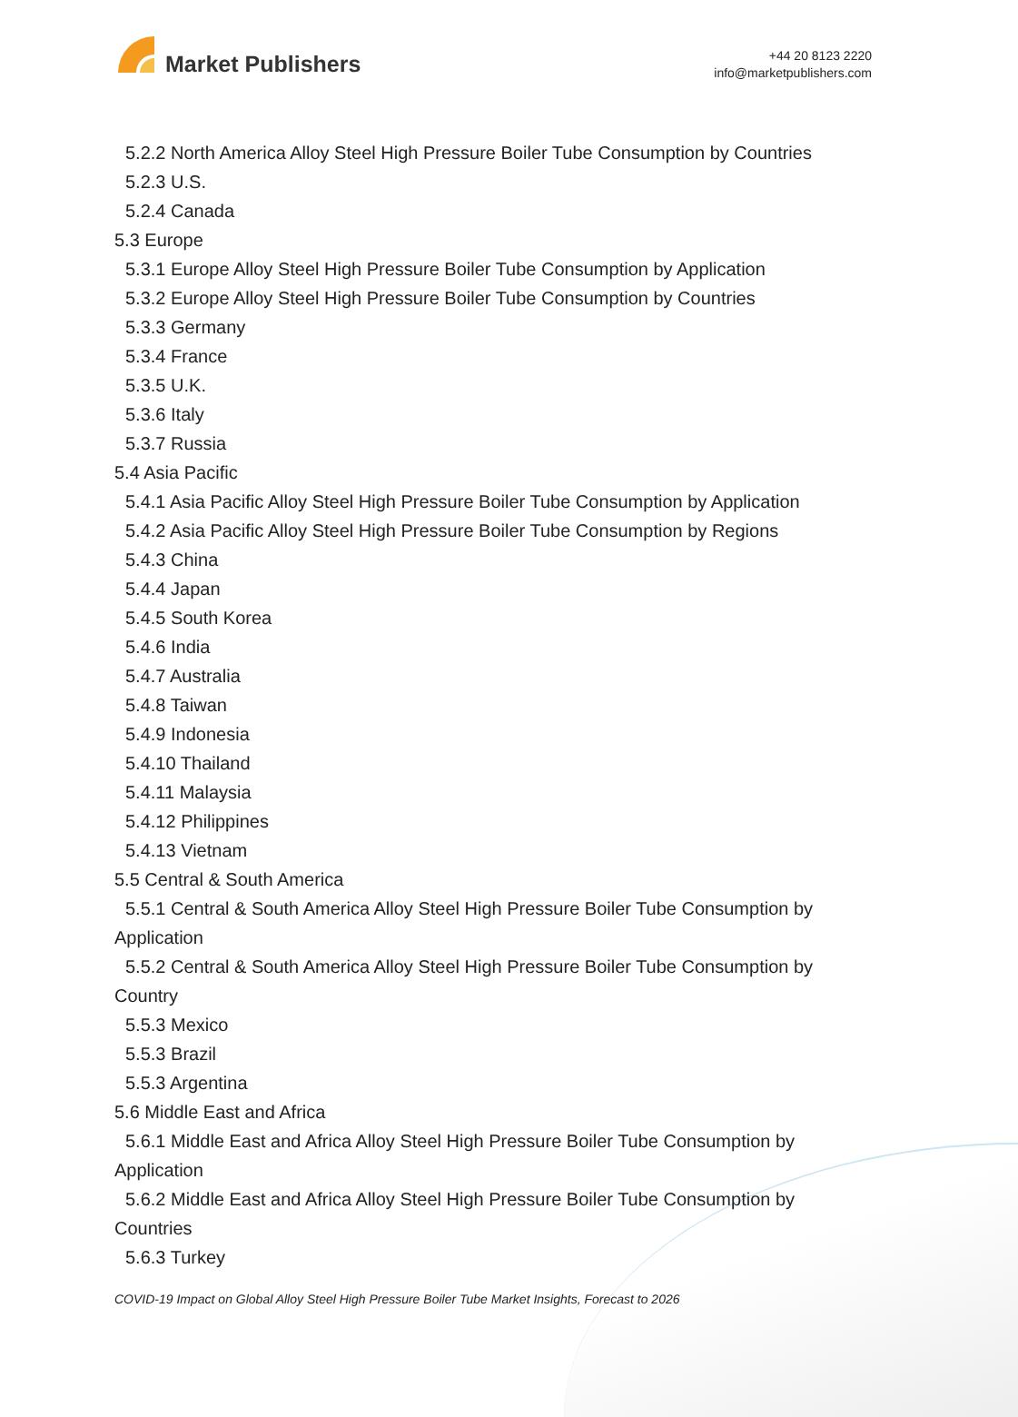Market Publishers
+44 20 8123 2220
info@marketpublishers.com
5.2.2 North America Alloy Steel High Pressure Boiler Tube Consumption by Countries
5.2.3 U.S.
5.2.4 Canada
5.3 Europe
5.3.1 Europe Alloy Steel High Pressure Boiler Tube Consumption by Application
5.3.2 Europe Alloy Steel High Pressure Boiler Tube Consumption by Countries
5.3.3 Germany
5.3.4 France
5.3.5 U.K.
5.3.6 Italy
5.3.7 Russia
5.4 Asia Pacific
5.4.1 Asia Pacific Alloy Steel High Pressure Boiler Tube Consumption by Application
5.4.2 Asia Pacific Alloy Steel High Pressure Boiler Tube Consumption by Regions
5.4.3 China
5.4.4 Japan
5.4.5 South Korea
5.4.6 India
5.4.7 Australia
5.4.8 Taiwan
5.4.9 Indonesia
5.4.10 Thailand
5.4.11 Malaysia
5.4.12 Philippines
5.4.13 Vietnam
5.5 Central & South America
5.5.1 Central & South America Alloy Steel High Pressure Boiler Tube Consumption by Application
5.5.2 Central & South America Alloy Steel High Pressure Boiler Tube Consumption by Country
5.5.3 Mexico
5.5.3 Brazil
5.5.3 Argentina
5.6 Middle East and Africa
5.6.1 Middle East and Africa Alloy Steel High Pressure Boiler Tube Consumption by Application
5.6.2 Middle East and Africa Alloy Steel High Pressure Boiler Tube Consumption by Countries
5.6.3 Turkey
COVID-19 Impact on Global Alloy Steel High Pressure Boiler Tube Market Insights, Forecast to 2026